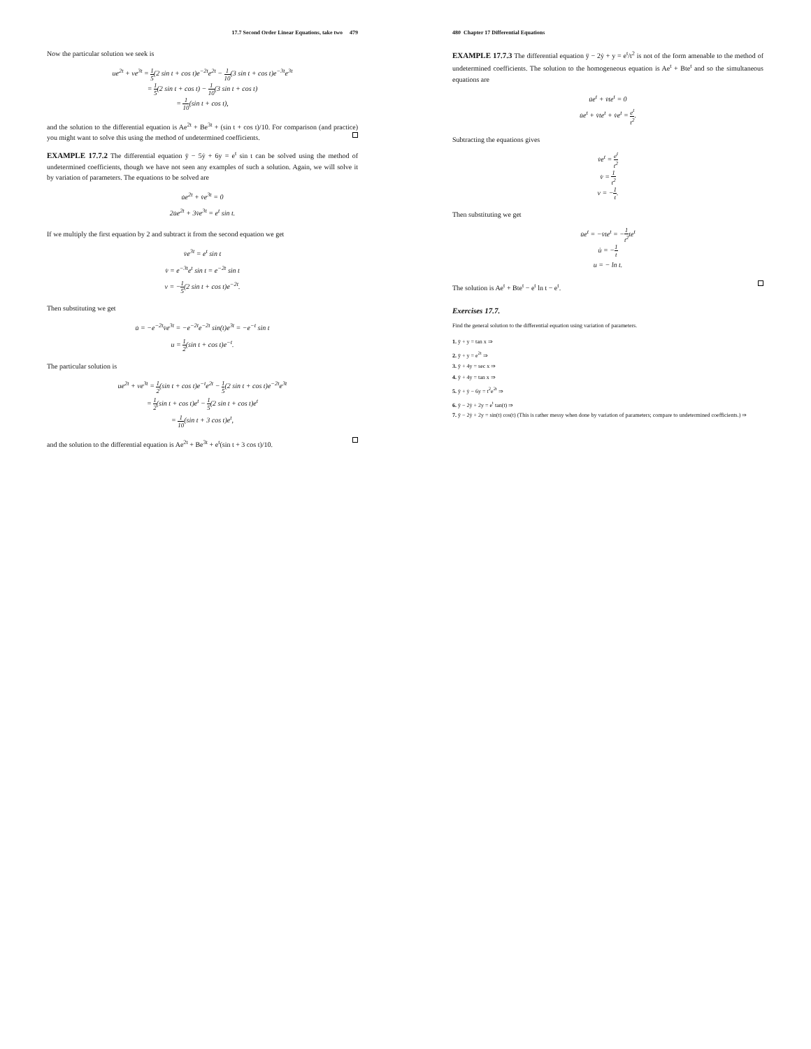17.7 Second Order Linear Equations, take two 479
Now the particular solution we seek is
ue<sup>2t</sup> + ve<sup>3t</sup> = 1 5(2 sin t + cos t)e<sup>−2t</sup>e<sup>2t</sup> − 1 10(3 sin t + cos t)e<sup>−3t</sup>e<sup>3t</sup>
= 1 5(2 sin t + cos t) − 1 10(3 sin t + cos t)
= 1 10(sin t + cos t),
and the solution to the differential equation is Ae<sup>2t</sup> + Be<sup>3t</sup> + (sin t + cos t)/10. For comparison (and practice) you might want to solve this using the method of undetermined coefficients.
EXAMPLE 17.7.2 The differential equation ÿ − 5ẏ + 6y = e<sup>t</sup> sin t can be solved using the method of undetermined coefficients, though we have not seen any examples of such a solution. Again, we will solve it by variation of parameters. The equations to be solved are
u̇e<sup>2t</sup> + v̇e<sup>3t</sup> = 0
2u̇e<sup>2t</sup> + 3v̇e<sup>3t</sup> = e<sup>t</sup> sin t.
If we multiply the first equation by 2 and subtract it from the second equation we get
v̇e<sup>3t</sup> = e<sup>t</sup> sin t
v̇ = e<sup>−3t</sup>e<sup>t</sup> sin t = e<sup>−2t</sup> sin t
v = −1 5(2 sin t + cos t)e<sup>−2t</sup>.
Then substituting we get
u̇ = −e<sup>−2t</sup>v̇e<sup>3t</sup> = −e<sup>−2t</sup>e<sup>−2t</sup> sin(t)e<sup>3t</sup> = −e<sup>−t</sup> sin t
u = 1 2(sin t + cos t)e<sup>−t</sup>.
The particular solution is
ue<sup>2t</sup> + ve<sup>3t</sup> = 1 2(sin t + cos t)e<sup>−t</sup>e<sup>2t</sup> − 1 5(2 sin t + cos t)e<sup>−2t</sup>e<sup>3t</sup>
= 1 2(sin t + cos t)e<sup>t</sup> − 1 5(2 sin t + cos t)e<sup>t</sup>
= 1 10(sin t + 3 cos t)e<sup>t</sup>,
and the solution to the differential equation is Ae<sup>2t</sup> + Be<sup>3t</sup> + e<sup>t</sup>(sin t + 3 cos t)/10.
480 Chapter 17 Differential Equations
EXAMPLE 17.7.3 The differential equation ÿ − 2ẏ + y = e<sup>t</sup>/t<sup>2</sup> is not of the form amenable to the method of undetermined coefficients. The solution to the homogeneous equation is Ae<sup>t</sup> + Bte<sup>t</sup> and so the simultaneous equations are
u̇e<sup>t</sup> + v̇te<sup>t</sup> = 0
u̇e<sup>t</sup> + v̇te<sup>t</sup> + v̇e<sup>t</sup> = e<sup>t</sup> t<sup>2</sup>.
Subtracting the equations gives
v̇e<sup>t</sup> = e<sup>t</sup> t<sup>2</sup>
v̇ = 1 t<sup>2</sup>
v = −1 t.
Then substituting we get
u̇e<sup>t</sup> = −v̇te<sup>t</sup> = −1 t<sup>2</sup>te<sup>t</sup>
u̇ = −1 t
u = − ln t.
The solution is Ae<sup>t</sup> + Bte<sup>t</sup> − e<sup>t</sup> ln t − e<sup>t</sup>.
Exercises 17.7.
Find the general solution to the differential equation using variation of parameters.
1. ÿ + y = tan x ⇒
2. ÿ + y = e<sup>2t</sup> ⇒
3. ÿ + 4y = sec x ⇒
4. ÿ + 4y = tan x ⇒
5. ÿ + ẏ − 6y = t<sup>2</sup>e<sup>2t</sup> ⇒
6. ÿ − 2ẏ + 2y = e<sup>t</sup> tan(t) ⇒
7. ÿ − 2ẏ + 2y = sin(t) cos(t) (This is rather messy when done by variation of parameters; compare to undetermined coefficients.) ⇒